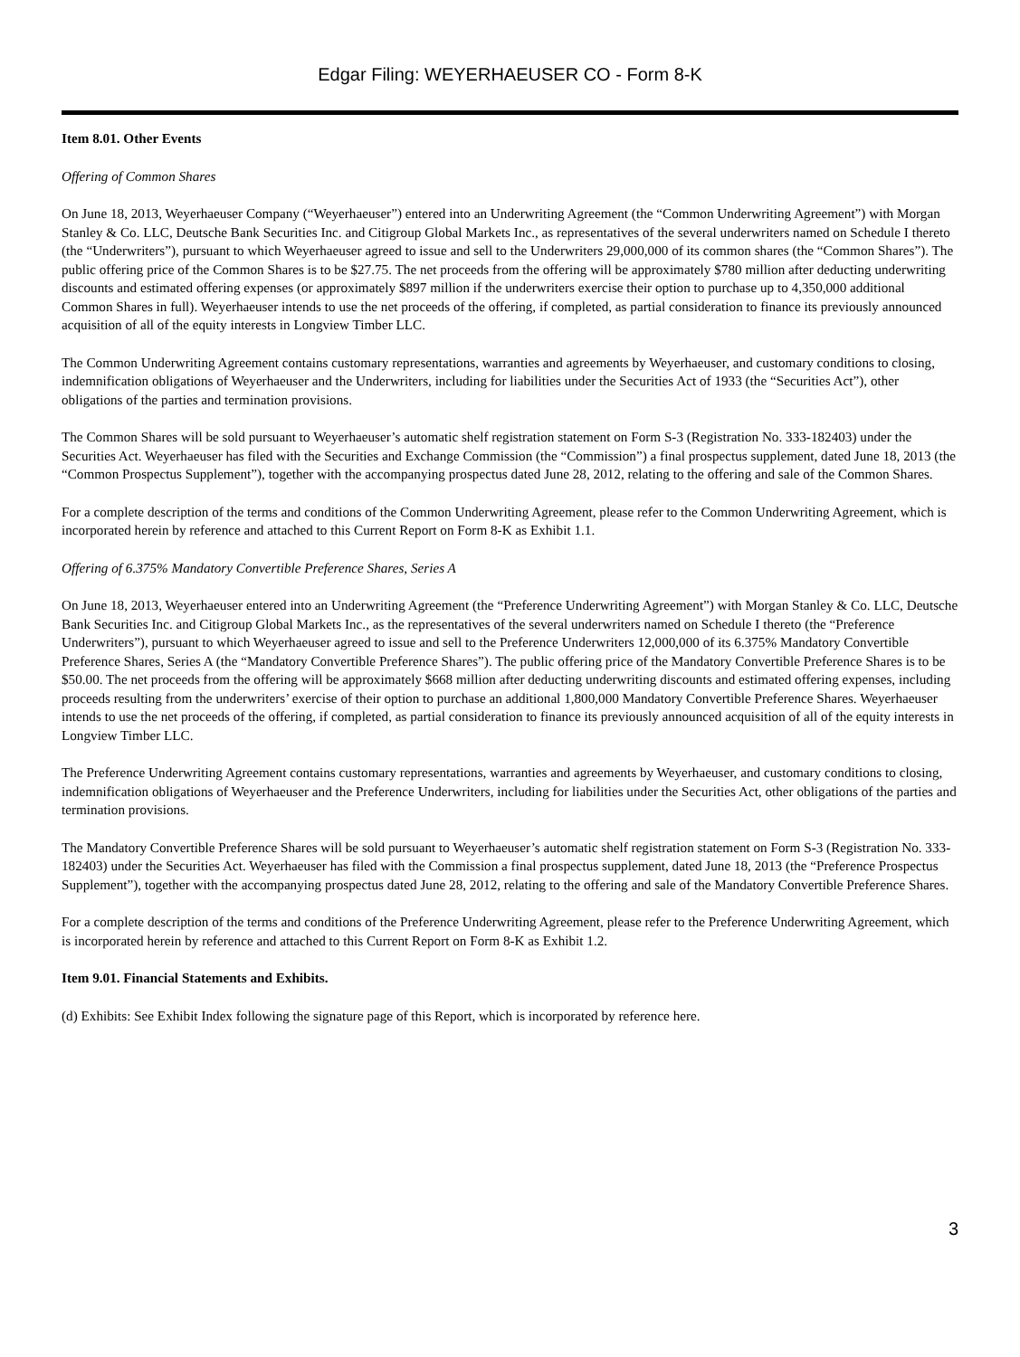Edgar Filing: WEYERHAEUSER CO - Form 8-K
Item 8.01. Other Events
Offering of Common Shares
On June 18, 2013, Weyerhaeuser Company (“Weyerhaeuser”) entered into an Underwriting Agreement (the “Common Underwriting Agreement”) with Morgan Stanley & Co. LLC, Deutsche Bank Securities Inc. and Citigroup Global Markets Inc., as representatives of the several underwriters named on Schedule I thereto (the “Underwriters”), pursuant to which Weyerhaeuser agreed to issue and sell to the Underwriters 29,000,000 of its common shares (the “Common Shares”). The public offering price of the Common Shares is to be $27.75. The net proceeds from the offering will be approximately $780 million after deducting underwriting discounts and estimated offering expenses (or approximately $897 million if the underwriters exercise their option to purchase up to 4,350,000 additional Common Shares in full). Weyerhaeuser intends to use the net proceeds of the offering, if completed, as partial consideration to finance its previously announced acquisition of all of the equity interests in Longview Timber LLC.
The Common Underwriting Agreement contains customary representations, warranties and agreements by Weyerhaeuser, and customary conditions to closing, indemnification obligations of Weyerhaeuser and the Underwriters, including for liabilities under the Securities Act of 1933 (the “Securities Act”), other obligations of the parties and termination provisions.
The Common Shares will be sold pursuant to Weyerhaeuser’s automatic shelf registration statement on Form S-3 (Registration No. 333-182403) under the Securities Act. Weyerhaeuser has filed with the Securities and Exchange Commission (the “Commission”) a final prospectus supplement, dated June 18, 2013 (the “Common Prospectus Supplement”), together with the accompanying prospectus dated June 28, 2012, relating to the offering and sale of the Common Shares.
For a complete description of the terms and conditions of the Common Underwriting Agreement, please refer to the Common Underwriting Agreement, which is incorporated herein by reference and attached to this Current Report on Form 8-K as Exhibit 1.1.
Offering of 6.375% Mandatory Convertible Preference Shares, Series A
On June 18, 2013, Weyerhaeuser entered into an Underwriting Agreement (the “Preference Underwriting Agreement”) with Morgan Stanley & Co. LLC, Deutsche Bank Securities Inc. and Citigroup Global Markets Inc., as the representatives of the several underwriters named on Schedule I thereto (the “Preference Underwriters”), pursuant to which Weyerhaeuser agreed to issue and sell to the Preference Underwriters 12,000,000 of its 6.375% Mandatory Convertible Preference Shares, Series A (the “Mandatory Convertible Preference Shares”). The public offering price of the Mandatory Convertible Preference Shares is to be $50.00. The net proceeds from the offering will be approximately $668 million after deducting underwriting discounts and estimated offering expenses, including proceeds resulting from the underwriters’ exercise of their option to purchase an additional 1,800,000 Mandatory Convertible Preference Shares. Weyerhaeuser intends to use the net proceeds of the offering, if completed, as partial consideration to finance its previously announced acquisition of all of the equity interests in Longview Timber LLC.
The Preference Underwriting Agreement contains customary representations, warranties and agreements by Weyerhaeuser, and customary conditions to closing, indemnification obligations of Weyerhaeuser and the Preference Underwriters, including for liabilities under the Securities Act, other obligations of the parties and termination provisions.
The Mandatory Convertible Preference Shares will be sold pursuant to Weyerhaeuser’s automatic shelf registration statement on Form S-3 (Registration No. 333-182403) under the Securities Act. Weyerhaeuser has filed with the Commission a final prospectus supplement, dated June 18, 2013 (the “Preference Prospectus Supplement”), together with the accompanying prospectus dated June 28, 2012, relating to the offering and sale of the Mandatory Convertible Preference Shares.
For a complete description of the terms and conditions of the Preference Underwriting Agreement, please refer to the Preference Underwriting Agreement, which is incorporated herein by reference and attached to this Current Report on Form 8-K as Exhibit 1.2.
Item 9.01. Financial Statements and Exhibits.
(d) Exhibits: See Exhibit Index following the signature page of this Report, which is incorporated by reference here.
3